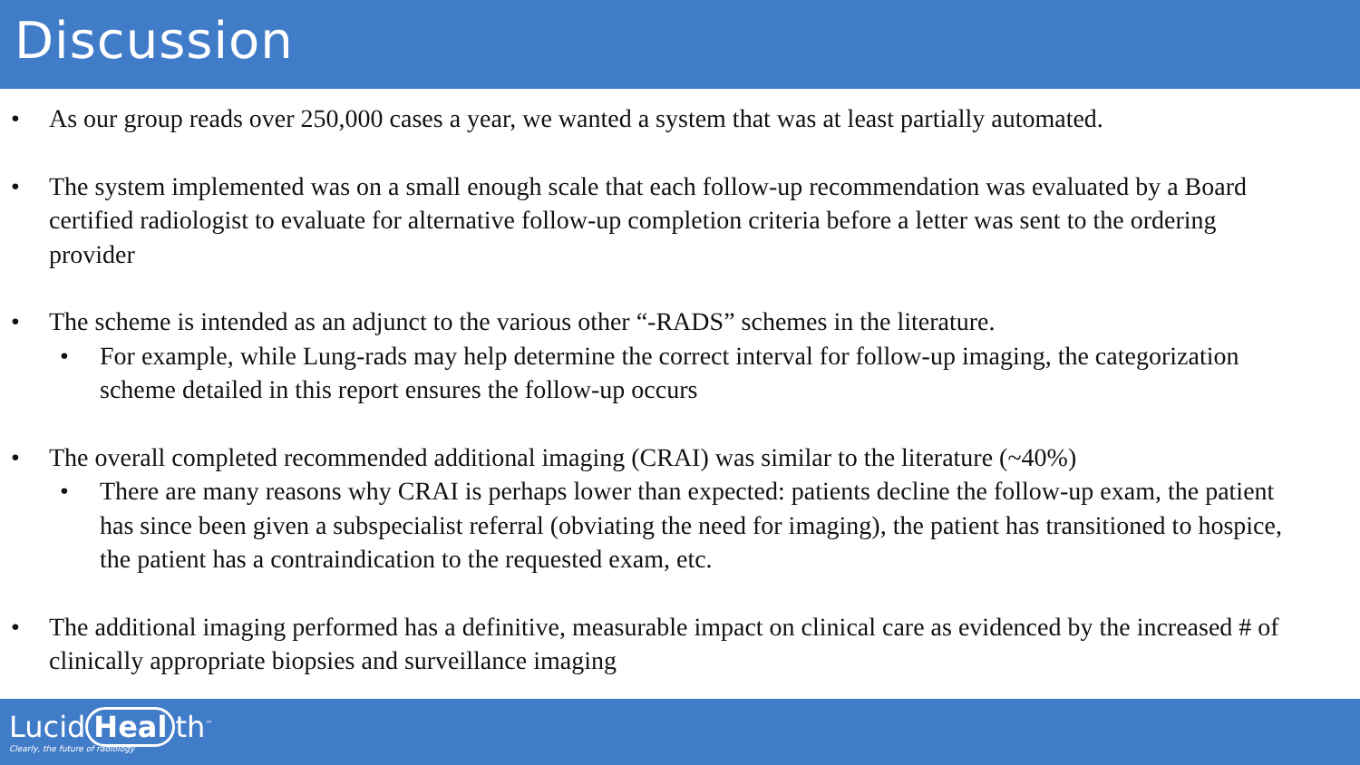Discussion
• As our group reads over 250,000 cases a year, we wanted a system that was at least partially automated.
• The system implemented was on a small enough scale that each follow-up recommendation was evaluated by a Board certified radiologist to evaluate for alternative follow-up completion criteria before a letter was sent to the ordering provider
• The scheme is intended as an adjunct to the various other “-RADS” schemes in the literature.
• For example, while Lung-rads may help determine the correct interval for follow-up imaging, the categorization scheme detailed in this report ensures the follow-up occurs
• The overall completed recommended additional imaging (CRAI) was similar to the literature (~40%)
• There are many reasons why CRAI is perhaps lower than expected: patients decline the follow-up exam, the patient has since been given a subspecialist referral (obviating the need for imaging), the patient has transitioned to hospice, the patient has a contraindication to the requested exam, etc.
• The additional imaging performed has a definitive, measurable impact on clinical care as evidenced by the increased # of clinically appropriate biopsies and surveillance imaging
Lucid Heal th<sup>™</sup>
Clearly, the future of radiology